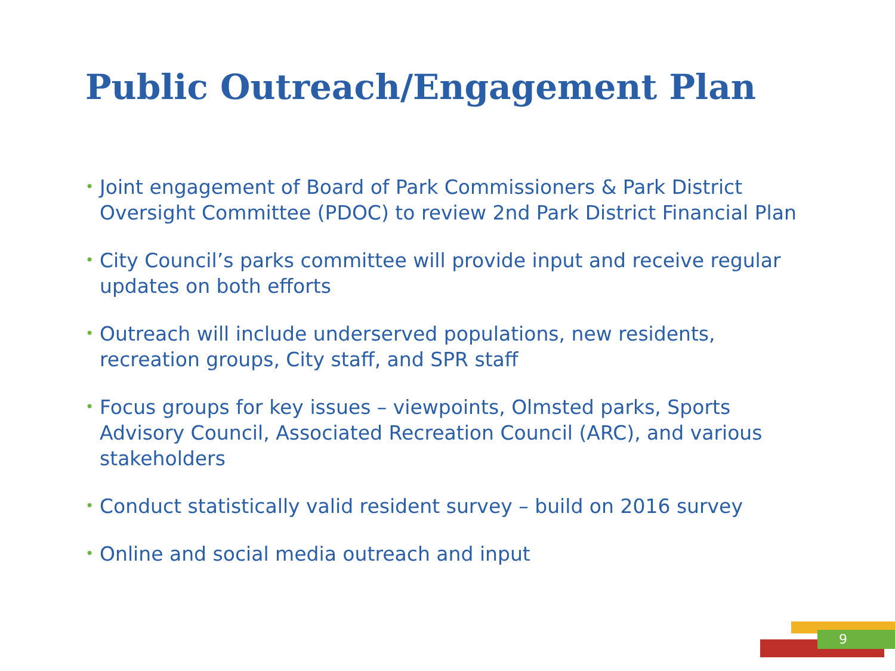Public Outreach/Engagement Plan
• Joint engagement of Board of Park Commissioners & Park District Oversight Committee (PDOC) to review 2nd Park District Financial Plan
• City Council’s parks committee will provide input and receive regular updates on both efforts
• Outreach will include underserved populations, new residents, recreation groups, City staff, and SPR staff
• Focus groups for key issues – viewpoints, Olmsted parks, Sports Advisory Council, Associated Recreation Council (ARC), and various stakeholders
• Conduct statistically valid resident survey – build on 2016 survey
• Online and social media outreach and input
9